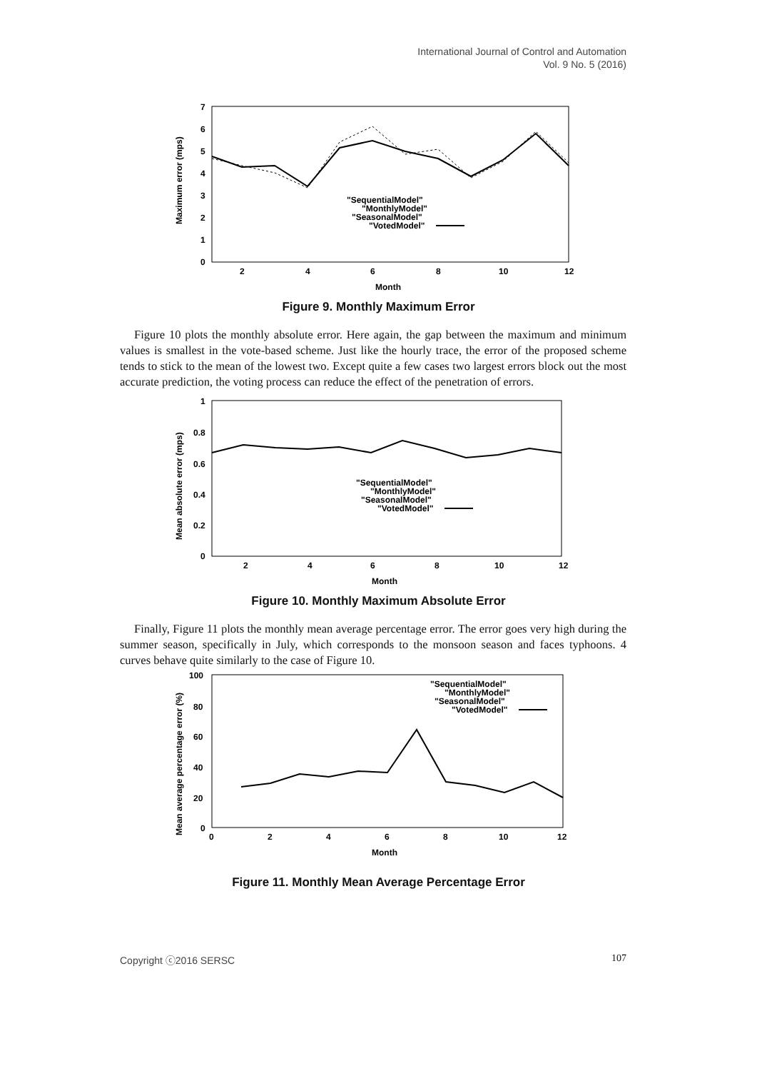International Journal of Control and Automation
Vol. 9 No. 5 (2016)
7
6
5
4
3
2
1
0
2
4
6
8
10
12
Month
Maximum error (mps)
"SequentialModel"
"MonthlyModel"
"SeasonalModel"
"VotedModel"
Figure 9. Monthly Maximum Error
Figure 10 plots the monthly absolute error. Here again, the gap between the maximum and minimum values is smallest in the vote-based scheme. Just like the hourly trace, the error of the proposed scheme tends to stick to the mean of the lowest two. Except quite a few cases two largest errors block out the most accurate prediction, the voting process can reduce the effect of the penetration of errors.
1
0.8
0.6
0.4
0.2
0
2
4
6
8
10
12
Month
Mean absolute error (mps)
"SequentialModel"
"MonthlyModel"
"SeasonalModel"
"VotedModel"
Figure 10. Monthly Maximum Absolute Error
Finally, Figure 11 plots the monthly mean average percentage error. The error goes very high during the summer season, specifically in July, which corresponds to the monsoon season and faces typhoons. 4 curves behave quite similarly to the case of Figure 10.
100
80
60
40
20
0
0
2
4
6
8
10
12
Month
Mean average percentage error (%)
"SequentialModel"
"MonthlyModel"
"SeasonalModel"
"VotedModel"
Figure 11. Monthly Mean Average Percentage Error
Copyright ⓒ2016 SERSC 107